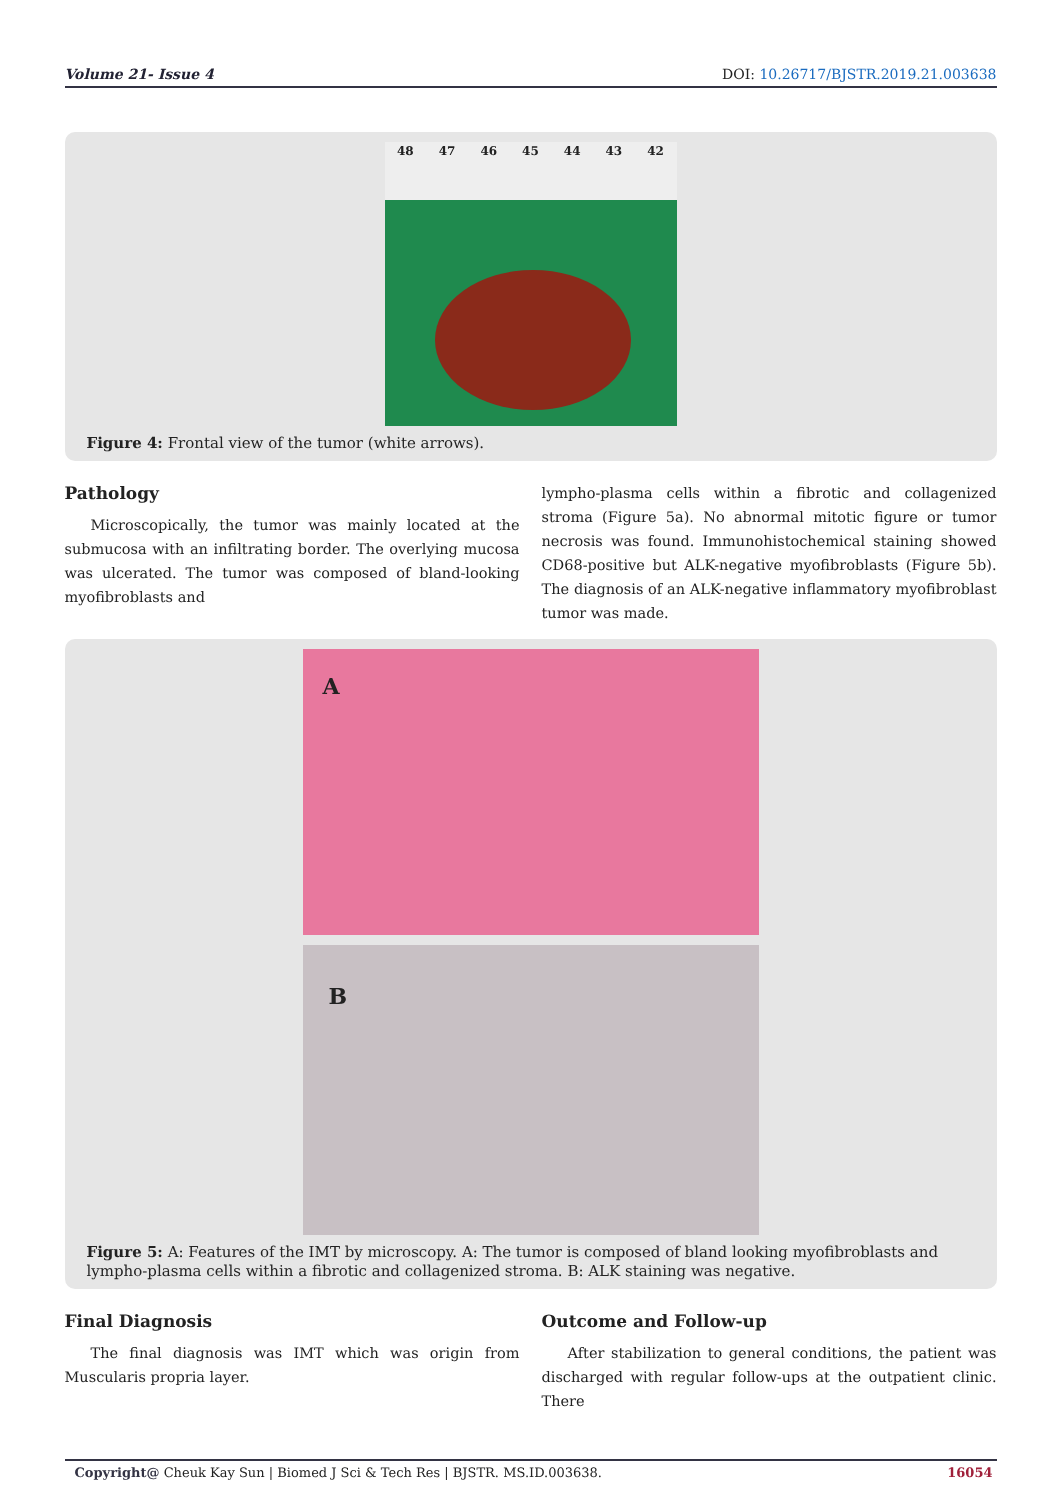Volume 21- Issue 4 DOI: 10.26717/BJSTR.2019.21.003638
48 47 46 45 44 43 42
Figure 4: Frontal view of the tumor (white arrows).
Pathology
Microscopically, the tumor was mainly located at the submucosa with an infiltrating border. The overlying mucosa was ulcerated. The tumor was composed of bland-looking myofibroblasts and
lympho-plasma cells within a fibrotic and collagenized stroma (Figure 5a). No abnormal mitotic figure or tumor necrosis was found. Immunohistochemical staining showed CD68-positive but ALK-negative myofibroblasts (Figure 5b). The diagnosis of an ALK-negative inflammatory myofibroblast tumor was made.
A
B
Figure 5: A: Features of the IMT by microscopy. A: The tumor is composed of bland looking myofibroblasts and lympho-plasma cells within a fibrotic and collagenized stroma. B: ALK staining was negative.
Final Diagnosis
The final diagnosis was IMT which was origin from Muscularis propria layer.
Outcome and Follow-up
After stabilization to general conditions, the patient was discharged with regular follow-ups at the outpatient clinic. There
Copyright@ Cheuk Kay Sun | Biomed J Sci & Tech Res | BJSTR. MS.ID.003638. 16054